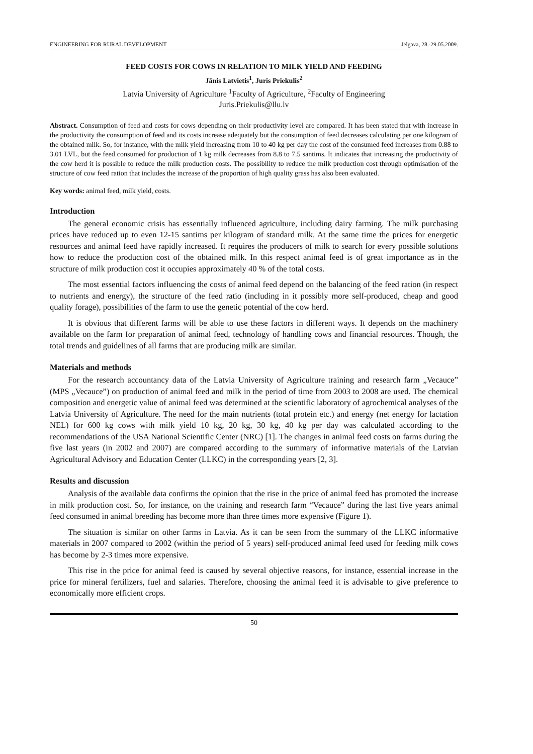ENGINEERING FOR RURAL DEVELOPMENT Jelgava, 28.-29.05.2009.
FEED COSTS FOR COWS IN RELATION TO MILK YIELD AND FEEDING
Jānis Latvietis<sup>1</sup>, Juris Priekulis<sup>2</sup>
Latvia University of Agriculture <sup>1</sup>Faculty of Agriculture, <sup>2</sup>Faculty of Engineering
Juris.Priekulis@llu.lv
Abstract. Consumption of feed and costs for cows depending on their productivity level are compared. It has been stated that with increase in the productivity the consumption of feed and its costs increase adequately but the consumption of feed decreases calculating per one kilogram of the obtained milk. So, for instance, with the milk yield increasing from 10 to 40 kg per day the cost of the consumed feed increases from 0.88 to 3.01 LVL, but the feed consumed for production of 1 kg milk decreases from 8.8 to 7.5 santims. It indicates that increasing the productivity of the cow herd it is possible to reduce the milk production costs. The possibility to reduce the milk production cost through optimisation of the structure of cow feed ration that includes the increase of the proportion of high quality grass has also been evaluated.
Key words: animal feed, milk yield, costs.
Introduction
The general economic crisis has essentially influenced agriculture, including dairy farming. The milk purchasing prices have reduced up to even 12-15 santims per kilogram of standard milk. At the same time the prices for energetic resources and animal feed have rapidly increased. It requires the producers of milk to search for every possible solutions how to reduce the production cost of the obtained milk. In this respect animal feed is of great importance as in the structure of milk production cost it occupies approximately 40 % of the total costs.
The most essential factors influencing the costs of animal feed depend on the balancing of the feed ration (in respect to nutrients and energy), the structure of the feed ratio (including in it possibly more self-produced, cheap and good quality forage), possibilities of the farm to use the genetic potential of the cow herd.
It is obvious that different farms will be able to use these factors in different ways. It depends on the machinery available on the farm for preparation of animal feed, technology of handling cows and financial resources. Though, the total trends and guidelines of all farms that are producing milk are similar.
Materials and methods
For the research accountancy data of the Latvia University of Agriculture training and research farm „Vecauce” (MPS „Vecauce”) on production of animal feed and milk in the period of time from 2003 to 2008 are used. The chemical composition and energetic value of animal feed was determined at the scientific laboratory of agrochemical analyses of the Latvia University of Agriculture. The need for the main nutrients (total protein etc.) and energy (net energy for lactation NEL) for 600 kg cows with milk yield 10 kg, 20 kg, 30 kg, 40 kg per day was calculated according to the recommendations of the USA National Scientific Center (NRC) [1]. The changes in animal feed costs on farms during the five last years (in 2002 and 2007) are compared according to the summary of informative materials of the Latvian Agricultural Advisory and Education Center (LLKC) in the corresponding years [2, 3].
Results and discussion
Analysis of the available data confirms the opinion that the rise in the price of animal feed has promoted the increase in milk production cost. So, for instance, on the training and research farm “Vecauce” during the last five years animal feed consumed in animal breeding has become more than three times more expensive (Figure 1).
The situation is similar on other farms in Latvia. As it can be seen from the summary of the LLKC informative materials in 2007 compared to 2002 (within the period of 5 years) self-produced animal feed used for feeding milk cows has become by 2-3 times more expensive.
This rise in the price for animal feed is caused by several objective reasons, for instance, essential increase in the price for mineral fertilizers, fuel and salaries. Therefore, choosing the animal feed it is advisable to give preference to economically more efficient crops.
50